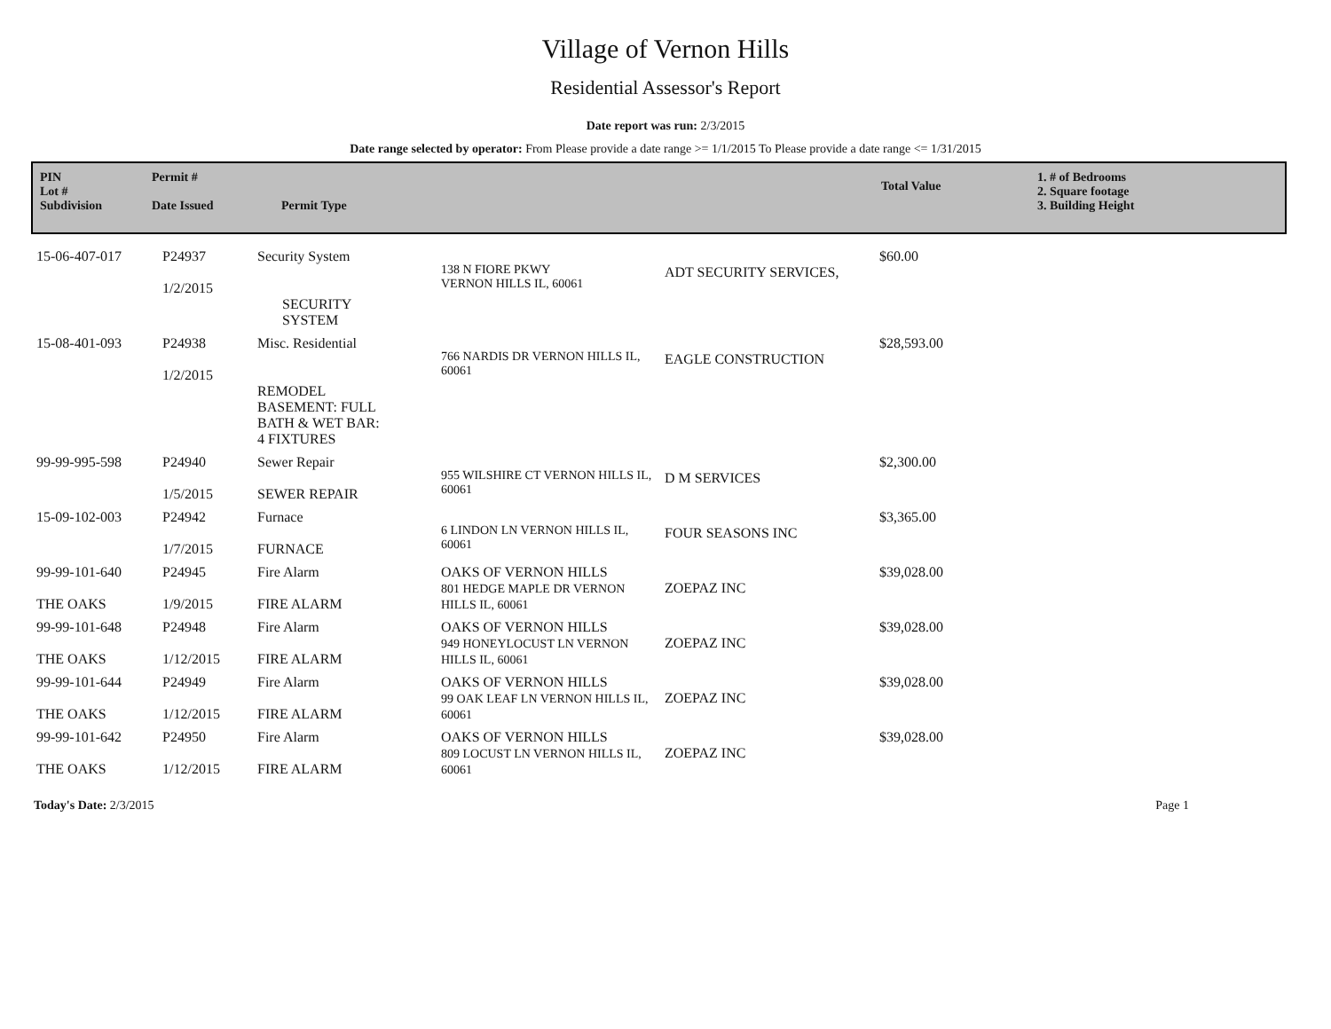Village of Vernon Hills
Residential Assessor's Report
Date report was run: 2/3/2015
Date range selected by operator: From Please provide a date range >= 1/1/2015 To Please provide a date range <= 1/31/2015
PIN
Lot #
Subdivision
Permit #
Date Issued
Permit Type
Total Value
1. # of Bedrooms
2. Square footage
3. Building Height
| 15-06-407-017 | P24937 1/2/2015 | Security System SECURITY SYSTEM | 138 N FIORE PKWY VERNON HILLS IL, 60061 | ADT SECURITY SERVICES, | $60.00 |
| 15-08-401-093 | P24938 1/2/2015 | Misc. Residential REMODEL BASEMENT: FULL BATH & WET BAR: 4 FIXTURES | 766 NARDIS DR VERNON HILLS IL, 60061 | EAGLE CONSTRUCTION | $28,593.00 |
| 99-99-995-598 | P24940 1/5/2015 | Sewer Repair SEWER REPAIR | 955 WILSHIRE CT VERNON HILLS IL, 60061 | D M SERVICES | $2,300.00 |
| 15-09-102-003 | P24942 1/7/2015 | Furnace FURNACE | 6 LINDON LN VERNON HILLS IL, 60061 | FOUR SEASONS INC | $3,365.00 |
| 99-99-101-640 THE OAKS | P24945 1/9/2015 | Fire Alarm FIRE ALARM | OAKS OF VERNON HILLS 801 HEDGE MAPLE DR VERNON HILLS IL, 60061 | ZOEPAZ INC | $39,028.00 |
| 99-99-101-648 THE OAKS | P24948 1/12/2015 | Fire Alarm FIRE ALARM | OAKS OF VERNON HILLS 949 HONEYLOCUST LN VERNON HILLS IL, 60061 | ZOEPAZ INC | $39,028.00 |
| 99-99-101-644 THE OAKS | P24949 1/12/2015 | Fire Alarm FIRE ALARM | OAKS OF VERNON HILLS 99 OAK LEAF LN VERNON HILLS IL, 60061 | ZOEPAZ INC | $39,028.00 |
| 99-99-101-642 THE OAKS | P24950 1/12/2015 | Fire Alarm FIRE ALARM | OAKS OF VERNON HILLS 809 LOCUST LN VERNON HILLS IL, 60061 | ZOEPAZ INC | $39,028.00 |
Today's Date: 2/3/2015 Page 1